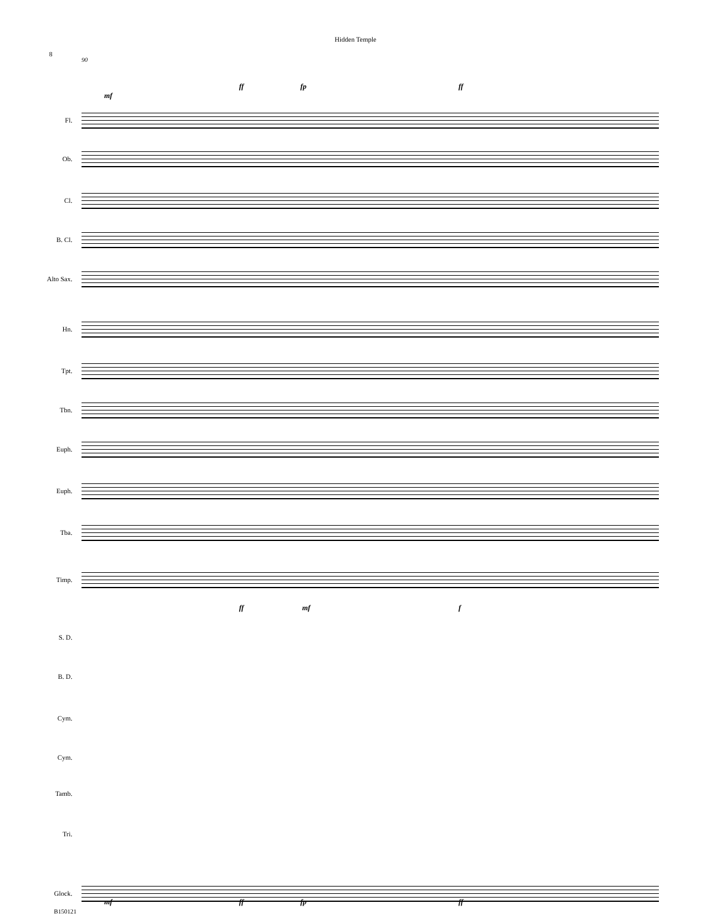Hidden Temple
8
90
Fl.
Ob.
Cl.
B. Cl.
Alto Sax.
Hn.
Tpt.
Tbn.
Euph.
Euph.
Tba.
Timp.
S. D.
B. D.
Cym.
Cym.
Tamb.
Tri.
Glock.
mf
ff fp ff
ff mf f
mf ff fp ff
B150121